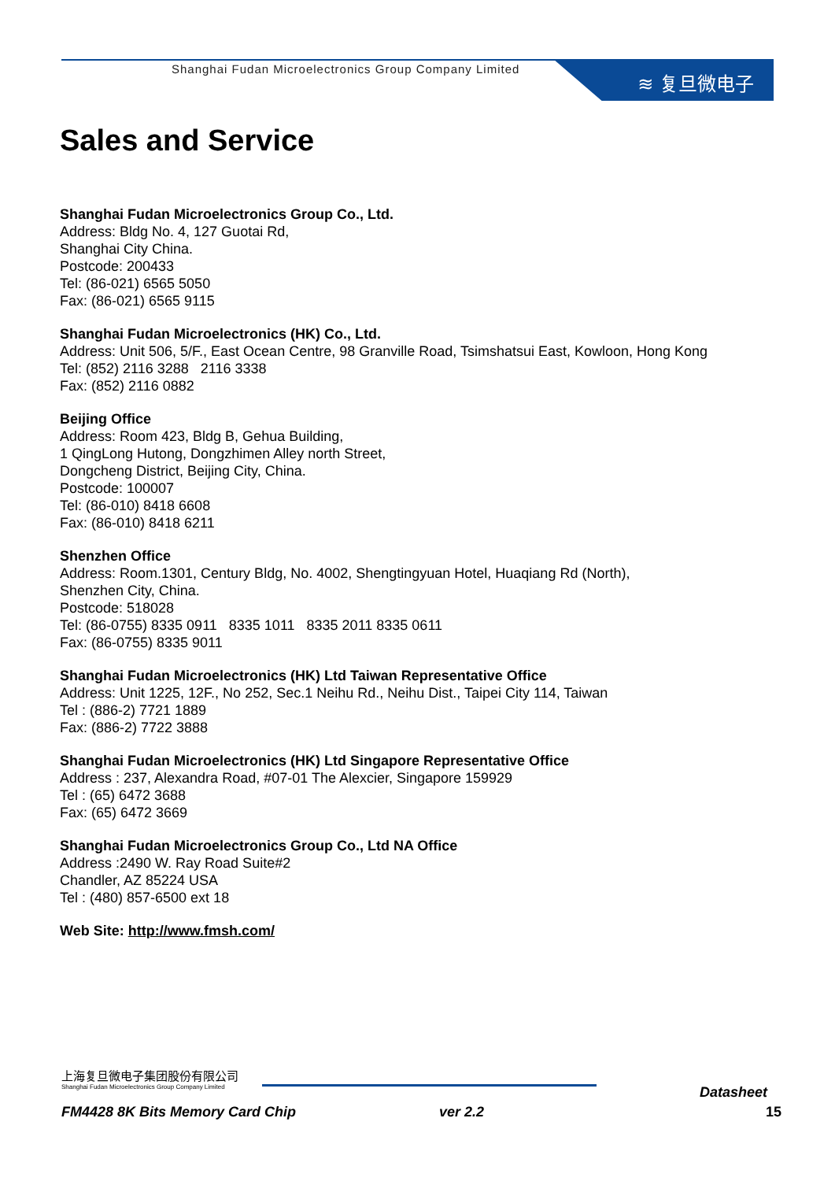Shanghai Fudan Microelectronics Group Company Limited
≋ 复旦微电子
Sales and Service
Shanghai Fudan Microelectronics Group Co., Ltd.
Address: Bldg No. 4, 127 Guotai Rd,
Shanghai City China.
Postcode: 200433
Tel: (86-021) 6565 5050
Fax: (86-021) 6565 9115
Shanghai Fudan Microelectronics (HK) Co., Ltd.
Address: Unit 506, 5/F., East Ocean Centre, 98 Granville Road, Tsimshatsui East, Kowloon, Hong Kong
Tel: (852) 2116 3288 2116 3338
Fax: (852) 2116 0882
Beijing Office
Address: Room 423, Bldg B, Gehua Building,
1 QingLong Hutong, Dongzhimen Alley north Street,
Dongcheng District, Beijing City, China.
Postcode: 100007
Tel: (86-010) 8418 6608
Fax: (86-010) 8418 6211
Shenzhen Office
Address: Room.1301, Century Bldg, No. 4002, Shengtingyuan Hotel, Huaqiang Rd (North),
Shenzhen City, China.
Postcode: 518028
Tel: (86-0755) 8335 0911 8335 1011 8335 2011 8335 0611
Fax: (86-0755) 8335 9011
Shanghai Fudan Microelectronics (HK) Ltd Taiwan Representative Office
Address: Unit 1225, 12F., No 252, Sec.1 Neihu Rd., Neihu Dist., Taipei City 114, Taiwan
Tel : (886-2) 7721 1889
Fax: (886-2) 7722 3888
Shanghai Fudan Microelectronics (HK) Ltd Singapore Representative Office
Address : 237, Alexandra Road, #07-01 The Alexcier, Singapore 159929
Tel : (65) 6472 3688
Fax: (65) 6472 3669
Shanghai Fudan Microelectronics Group Co., Ltd NA Office
Address :2490 W. Ray Road Suite#2
Chandler, AZ 85224 USA
Tel : (480) 857-6500 ext 18
Web Site: http://www.fmsh.com/
上海复旦微电子集团股份有限公司
Shanghai Fudan Microelectronics Group Company Limited
Datasheet
FM4428 8K Bits Memory Card Chip ver 2.2 15